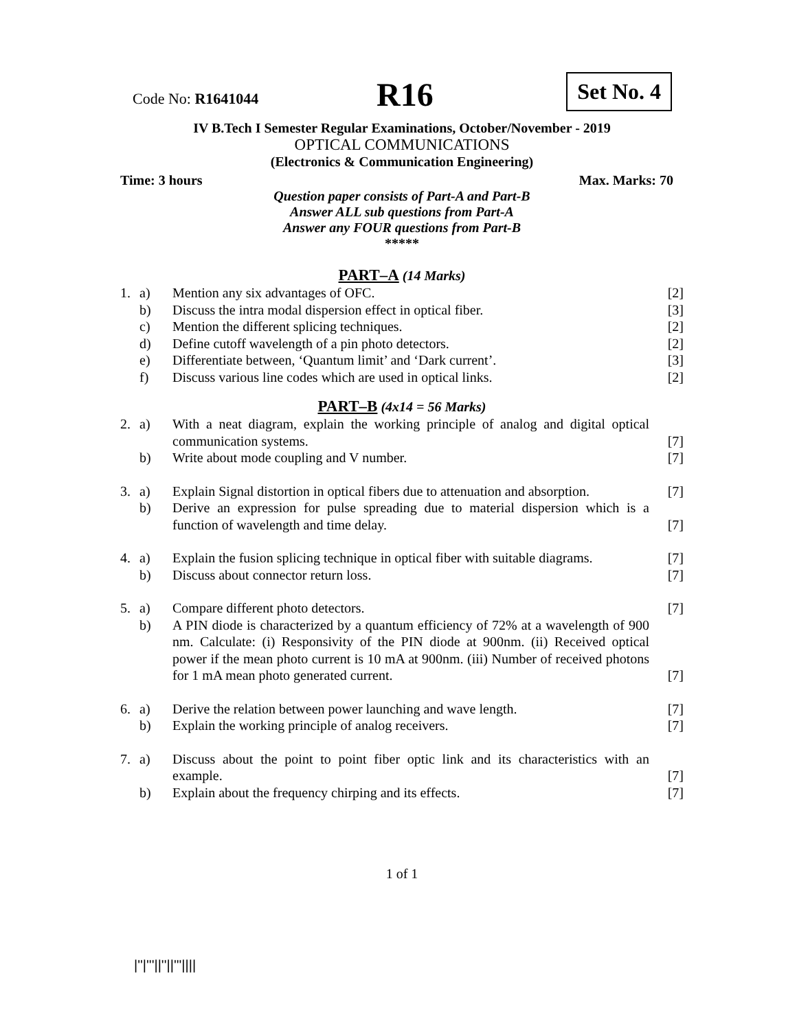Code No: R1641044 R16 Set No. 4
IV B.Tech I Semester Regular Examinations, October/November - 2019
OPTICAL COMMUNICATIONS
(Electronics & Communication Engineering)
Time: 3 hours Max. Marks: 70
Question paper consists of Part-A and Part-B
Answer ALL sub questions from Part-A
Answer any FOUR questions from Part-B
*****
PART–A (14 Marks)
| 1. | a) | Mention any six advantages of OFC. | [2] |
| | b) | Discuss the intra modal dispersion effect in optical fiber. | [3] |
| | c) | Mention the different splicing techniques. | [2] |
| | d) | Define cutoff wavelength of a pin photo detectors. | [2] |
| | e) | Differentiate between, ‘Quantum limit’ and ‘Dark current’. | [3] |
| | f) | Discuss various line codes which are used in optical links. | [2] |
PART–B (4x14 = 56 Marks)
| 2. | a) | With a neat diagram, explain the working principle of analog and digital optical communication systems. | [7] |
| | b) | Write about mode coupling and V number. | [7] |
| 3. | a) | Explain Signal distortion in optical fibers due to attenuation and absorption. | [7] |
| | b) | Derive an expression for pulse spreading due to material dispersion which is a function of wavelength and time delay. | [7] |
| 4. | a) | Explain the fusion splicing technique in optical fiber with suitable diagrams. | [7] |
| | b) | Discuss about connector return loss. | [7] |
| 5. | a) | Compare different photo detectors. | [7] |
| | b) | A PIN diode is characterized by a quantum efficiency of 72% at a wavelength of 900 nm. Calculate: (i) Responsivity of the PIN diode at 900nm. (ii) Received optical power if the mean photo current is 10 mA at 900nm. (iii) Number of received photons for 1 mA mean photo generated current. | [7] |
| 6. | a) | Derive the relation between power launching and wave length. | [7] |
| | b) | Explain the working principle of analog receivers. | [7] |
| 7. | a) | Discuss about the point to point fiber optic link and its characteristics with an example. | [7] |
| | b) | Explain about the frequency chirping and its effects. | [7] |
1 of 1
|''|'''||''||'''||||